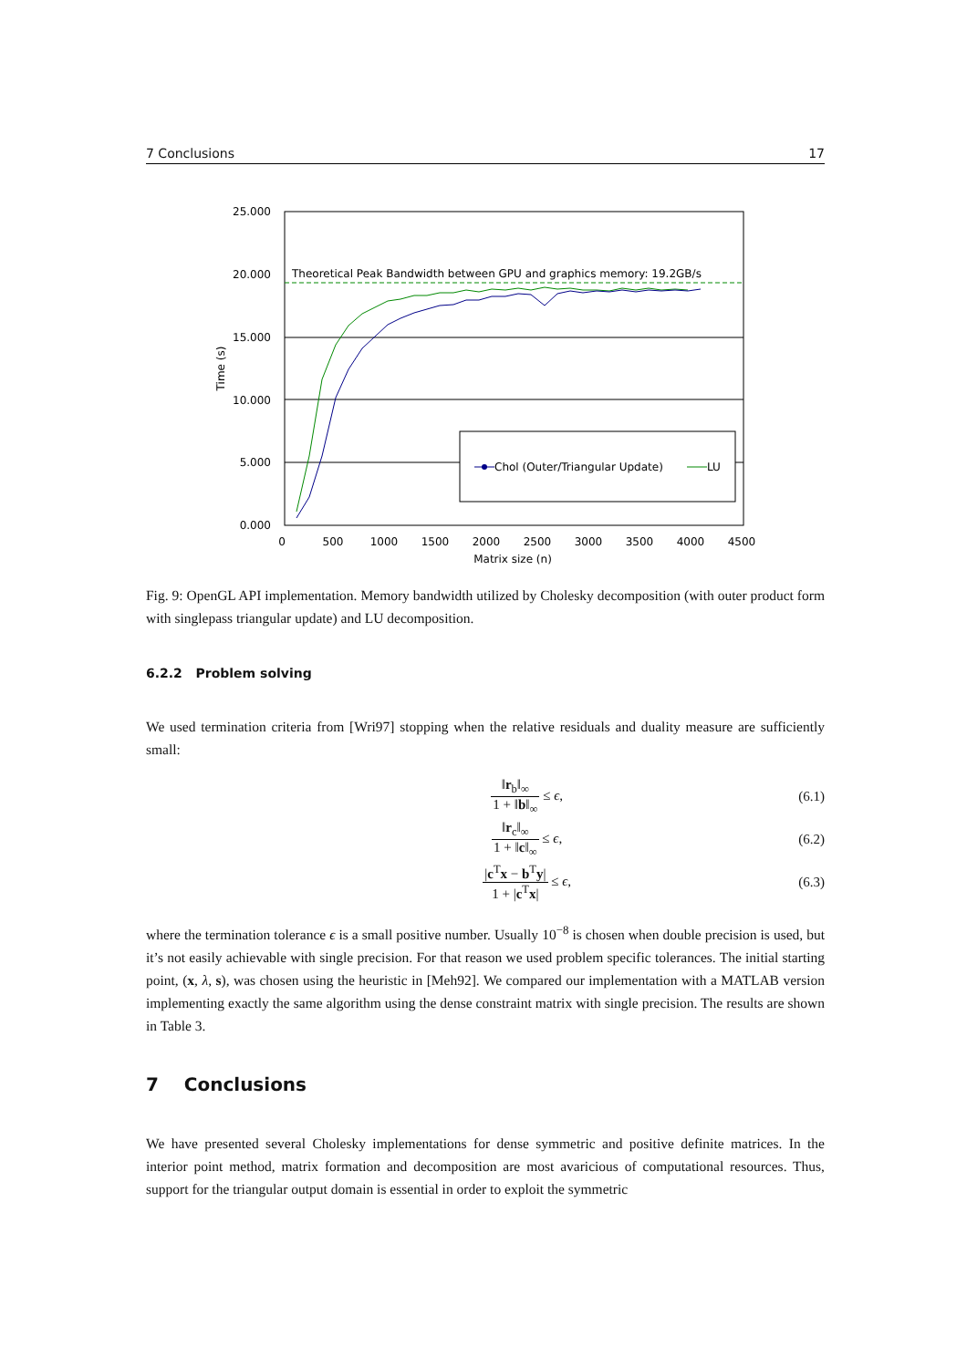7 Conclusions 17
25.000
20.000
15.000
10.000
5.000
0.000
0
500
1000
1500
2000
2500
3000
3500
4000
4500
Matrix size (n)
Time (s)
Theoretical Peak Bandwidth between GPU and graphics memory: 19.2GB/s
Chol (Outer/Triangular Update)
LU
Fig. 9: OpenGL API implementation. Memory bandwidth utilized by Cholesky decomposition (with outer product form with singlepass triangular update) and LU decomposition.
6.2.2 Problem solving
We used termination criteria from [Wri97] stopping when the relative residuals and duality measure are sufficiently small:
‖r<sub>b</sub>‖<sub>∞</sub> 1 + ‖b‖<sub>∞</sub> ≤ ϵ, (6.1)
‖r<sub>c</sub>‖<sub>∞</sub> 1 + ‖c‖<sub>∞</sub> ≤ ϵ, (6.2)
|c<sup>T</sup>x − b<sup>T</sup>y| 1 + |c<sup>T</sup>x| ≤ ϵ, (6.3)
where the termination tolerance ϵ is a small positive number. Usually 10<sup>−8</sup> is chosen when double precision is used, but it’s not easily achievable with single precision. For that reason we used problem specific tolerances. The initial starting point, (x, λ, s), was chosen using the heuristic in [Meh92]. We compared our implementation with a MATLAB version implementing exactly the same algorithm using the dense constraint matrix with single precision. The results are shown in Table 3.
7 Conclusions
We have presented several Cholesky implementations for dense symmetric and positive definite matrices. In the interior point method, matrix formation and decomposition are most avaricious of computational resources. Thus, support for the triangular output domain is essential in order to exploit the symmetric